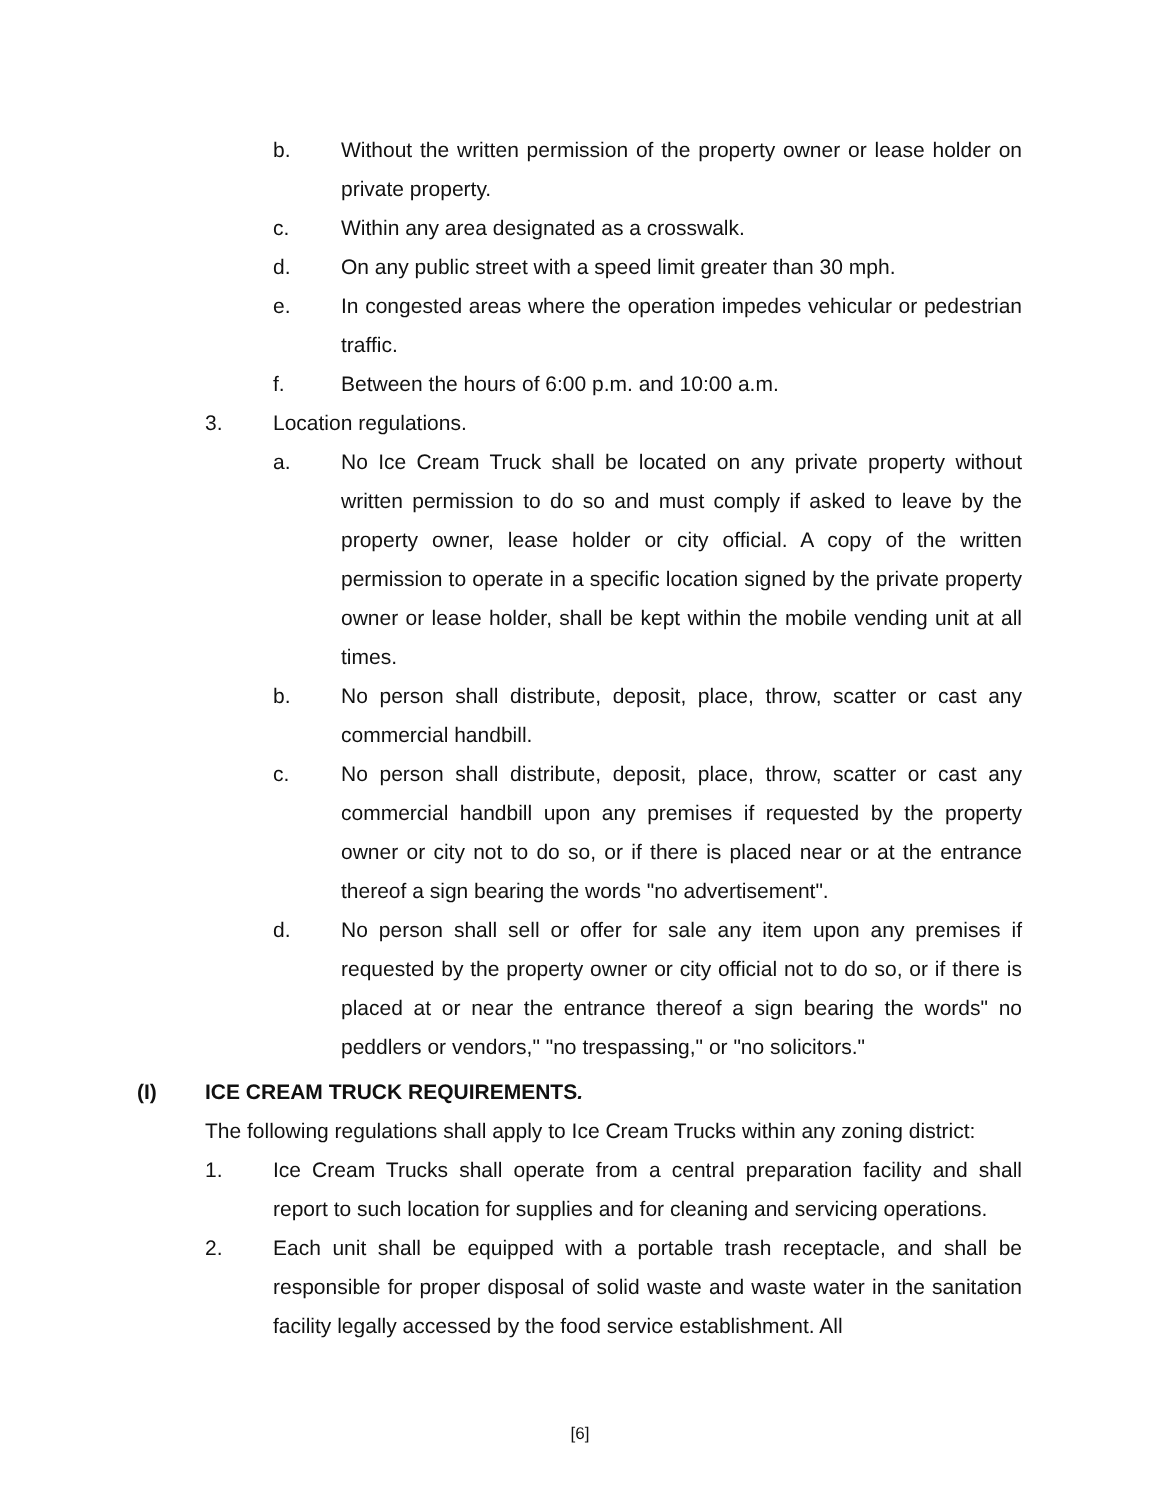b. Without the written permission of the property owner or lease holder on private property.
c. Within any area designated as a crosswalk.
d. On any public street with a speed limit greater than 30 mph.
e. In congested areas where the operation impedes vehicular or pedestrian traffic.
f. Between the hours of 6:00 p.m. and 10:00 a.m.
3. Location regulations.
a. No Ice Cream Truck shall be located on any private property without written permission to do so and must comply if asked to leave by the property owner, lease holder or city official. A copy of the written permission to operate in a specific location signed by the private property owner or lease holder, shall be kept within the mobile vending unit at all times.
b. No person shall distribute, deposit, place, throw, scatter or cast any commercial handbill.
c. No person shall distribute, deposit, place, throw, scatter or cast any commercial handbill upon any premises if requested by the property owner or city not to do so, or if there is placed near or at the entrance thereof a sign bearing the words "no advertisement".
d. No person shall sell or offer for sale any item upon any premises if requested by the property owner or city official not to do so, or if there is placed at or near the entrance thereof a sign bearing the words" no peddlers or vendors," "no trespassing," or "no solicitors."
(I) ICE CREAM TRUCK REQUIREMENTS.
The following regulations shall apply to Ice Cream Trucks within any zoning district:
1. Ice Cream Trucks shall operate from a central preparation facility and shall report to such location for supplies and for cleaning and servicing operations.
2. Each unit shall be equipped with a portable trash receptacle, and shall be responsible for proper disposal of solid waste and waste water in the sanitation facility legally accessed by the food service establishment. All
[6]